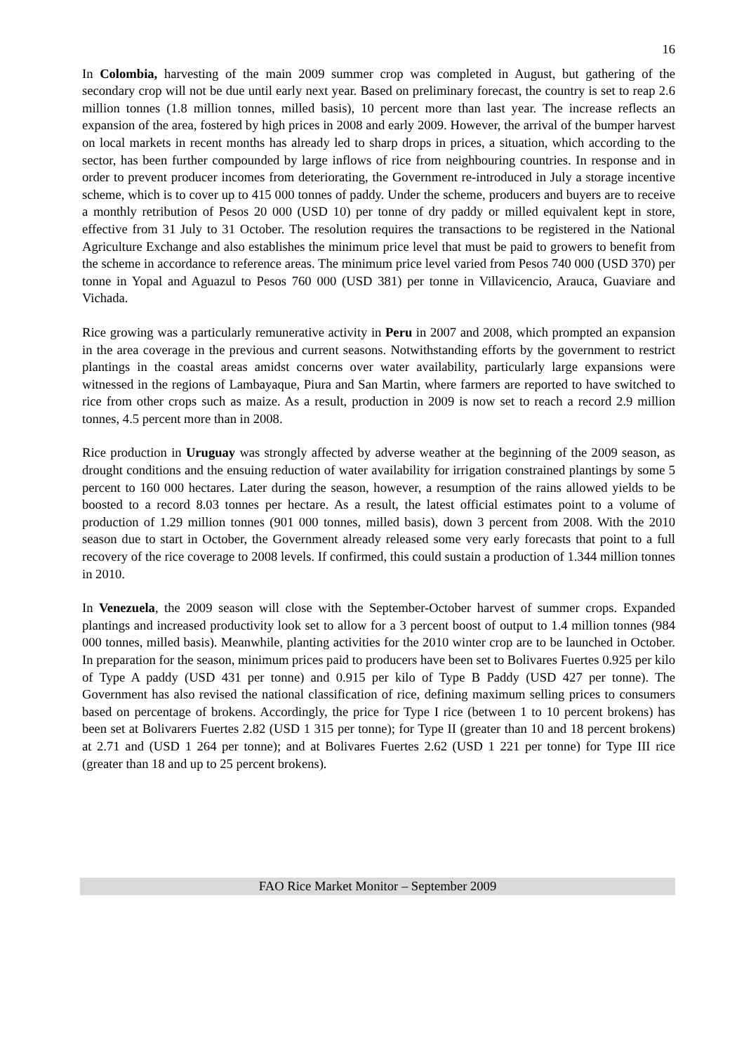16
In Colombia, harvesting of the main 2009 summer crop was completed in August, but gathering of the secondary crop will not be due until early next year. Based on preliminary forecast, the country is set to reap 2.6 million tonnes (1.8 million tonnes, milled basis), 10 percent more than last year. The increase reflects an expansion of the area, fostered by high prices in 2008 and early 2009. However, the arrival of the bumper harvest on local markets in recent months has already led to sharp drops in prices, a situation, which according to the sector, has been further compounded by large inflows of rice from neighbouring countries. In response and in order to prevent producer incomes from deteriorating, the Government re-introduced in July a storage incentive scheme, which is to cover up to 415 000 tonnes of paddy. Under the scheme, producers and buyers are to receive a monthly retribution of Pesos 20 000 (USD 10) per tonne of dry paddy or milled equivalent kept in store, effective from 31 July to 31 October. The resolution requires the transactions to be registered in the National Agriculture Exchange and also establishes the minimum price level that must be paid to growers to benefit from the scheme in accordance to reference areas. The minimum price level varied from Pesos 740 000 (USD 370) per tonne in Yopal and Aguazul to Pesos 760 000 (USD 381) per tonne in Villavicencio, Arauca, Guaviare and Vichada.
Rice growing was a particularly remunerative activity in Peru in 2007 and 2008, which prompted an expansion in the area coverage in the previous and current seasons. Notwithstanding efforts by the government to restrict plantings in the coastal areas amidst concerns over water availability, particularly large expansions were witnessed in the regions of Lambayaque, Piura and San Martin, where farmers are reported to have switched to rice from other crops such as maize. As a result, production in 2009 is now set to reach a record 2.9 million tonnes, 4.5 percent more than in 2008.
Rice production in Uruguay was strongly affected by adverse weather at the beginning of the 2009 season, as drought conditions and the ensuing reduction of water availability for irrigation constrained plantings by some 5 percent to 160 000 hectares. Later during the season, however, a resumption of the rains allowed yields to be boosted to a record 8.03 tonnes per hectare. As a result, the latest official estimates point to a volume of production of 1.29 million tonnes (901 000 tonnes, milled basis), down 3 percent from 2008. With the 2010 season due to start in October, the Government already released some very early forecasts that point to a full recovery of the rice coverage to 2008 levels. If confirmed, this could sustain a production of 1.344 million tonnes in 2010.
In Venezuela, the 2009 season will close with the September-October harvest of summer crops. Expanded plantings and increased productivity look set to allow for a 3 percent boost of output to 1.4 million tonnes (984 000 tonnes, milled basis). Meanwhile, planting activities for the 2010 winter crop are to be launched in October. In preparation for the season, minimum prices paid to producers have been set to Bolivares Fuertes 0.925 per kilo of Type A paddy (USD 431 per tonne) and 0.915 per kilo of Type B Paddy (USD 427 per tonne). The Government has also revised the national classification of rice, defining maximum selling prices to consumers based on percentage of brokens. Accordingly, the price for Type I rice (between 1 to 10 percent brokens) has been set at Bolivarers Fuertes 2.82 (USD 1 315 per tonne); for Type II (greater than 10 and 18 percent brokens) at 2.71 and (USD 1 264 per tonne); and at Bolivares Fuertes 2.62 (USD 1 221 per tonne) for Type III rice (greater than 18 and up to 25 percent brokens).
FAO Rice Market Monitor – September 2009